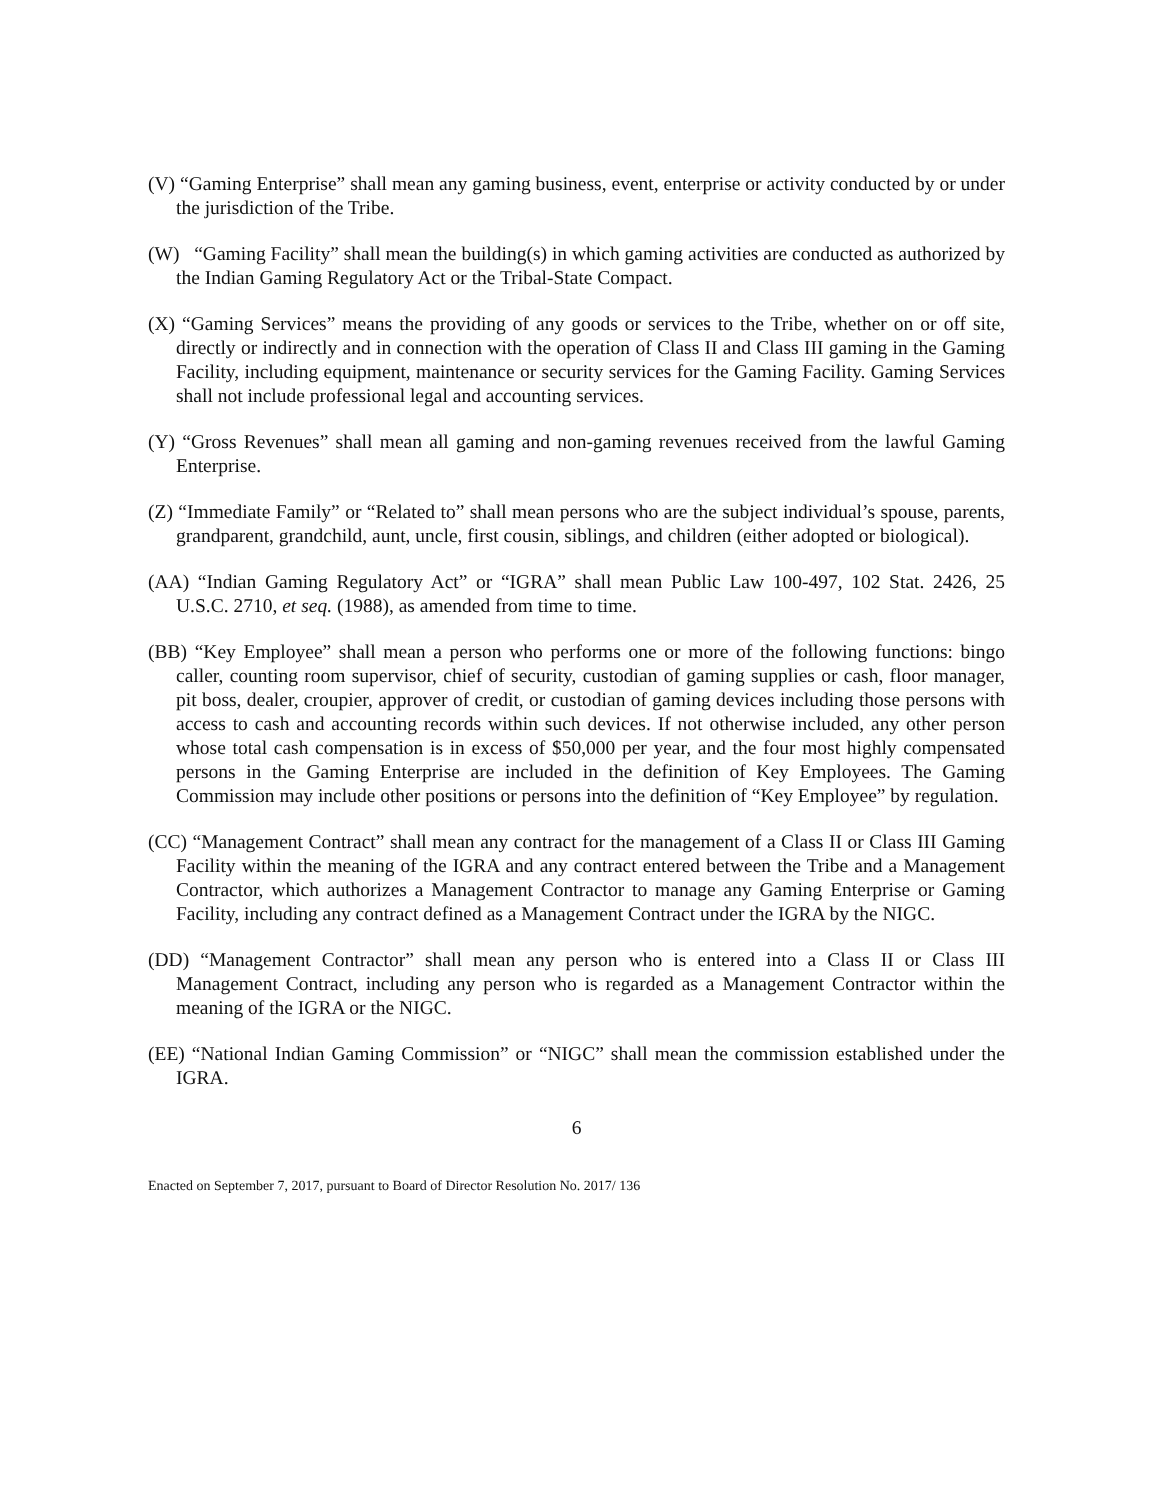(V) “Gaming Enterprise” shall mean any gaming business, event, enterprise or activity conducted by or under the jurisdiction of the Tribe.
(W) “Gaming Facility” shall mean the building(s) in which gaming activities are conducted as authorized by the Indian Gaming Regulatory Act or the Tribal-State Compact.
(X) “Gaming Services” means the providing of any goods or services to the Tribe, whether on or off site, directly or indirectly and in connection with the operation of Class II and Class III gaming in the Gaming Facility, including equipment, maintenance or security services for the Gaming Facility. Gaming Services shall not include professional legal and accounting services.
(Y) “Gross Revenues” shall mean all gaming and non-gaming revenues received from the lawful Gaming Enterprise.
(Z) “Immediate Family” or “Related to” shall mean persons who are the subject individual’s spouse, parents, grandparent, grandchild, aunt, uncle, first cousin, siblings, and children (either adopted or biological).
(AA) “Indian Gaming Regulatory Act” or “IGRA” shall mean Public Law 100-497, 102 Stat. 2426, 25 U.S.C. 2710, et seq. (1988), as amended from time to time.
(BB) “Key Employee” shall mean a person who performs one or more of the following functions: bingo caller, counting room supervisor, chief of security, custodian of gaming supplies or cash, floor manager, pit boss, dealer, croupier, approver of credit, or custodian of gaming devices including those persons with access to cash and accounting records within such devices. If not otherwise included, any other person whose total cash compensation is in excess of $50,000 per year, and the four most highly compensated persons in the Gaming Enterprise are included in the definition of Key Employees. The Gaming Commission may include other positions or persons into the definition of “Key Employee” by regulation.
(CC) “Management Contract” shall mean any contract for the management of a Class II or Class III Gaming Facility within the meaning of the IGRA and any contract entered between the Tribe and a Management Contractor, which authorizes a Management Contractor to manage any Gaming Enterprise or Gaming Facility, including any contract defined as a Management Contract under the IGRA by the NIGC.
(DD) “Management Contractor” shall mean any person who is entered into a Class II or Class III Management Contract, including any person who is regarded as a Management Contractor within the meaning of the IGRA or the NIGC.
(EE) “National Indian Gaming Commission” or “NIGC” shall mean the commission established under the IGRA.
6
Enacted on September 7, 2017, pursuant to Board of Director Resolution No. 2017/ 136